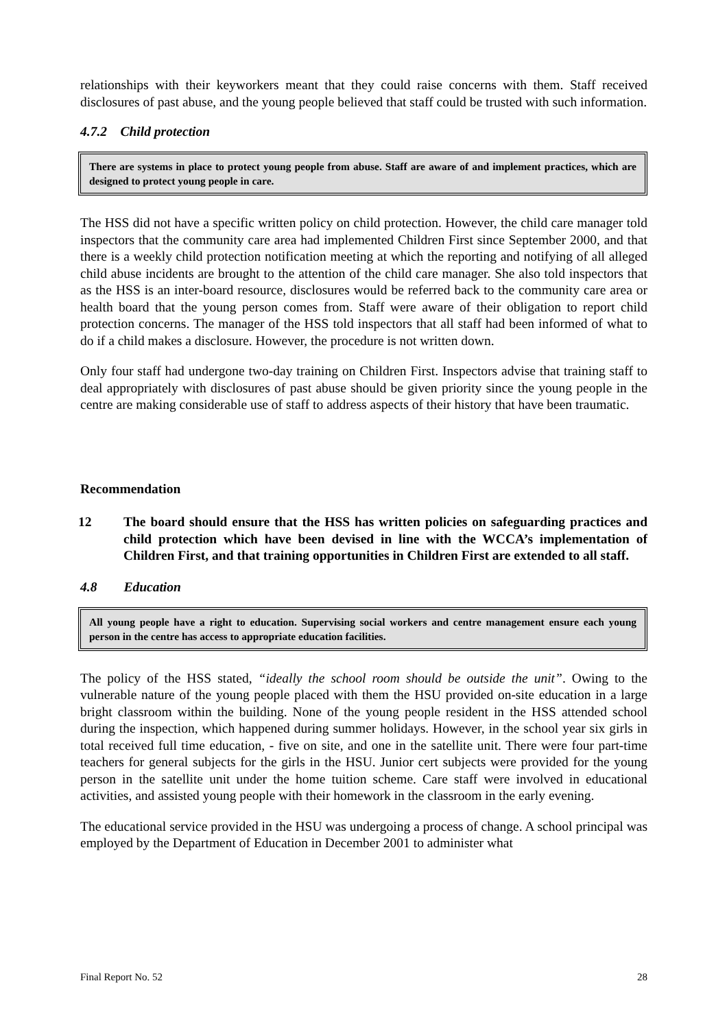relationships with their keyworkers meant that they could raise concerns with them. Staff received disclosures of past abuse, and the young people believed that staff could be trusted with such information.
4.7.2 Child protection
There are systems in place to protect young people from abuse. Staff are aware of and implement practices, which are designed to protect young people in care.
The HSS did not have a specific written policy on child protection. However, the child care manager told inspectors that the community care area had implemented Children First since September 2000, and that there is a weekly child protection notification meeting at which the reporting and notifying of all alleged child abuse incidents are brought to the attention of the child care manager. She also told inspectors that as the HSS is an inter-board resource, disclosures would be referred back to the community care area or health board that the young person comes from. Staff were aware of their obligation to report child protection concerns. The manager of the HSS told inspectors that all staff had been informed of what to do if a child makes a disclosure. However, the procedure is not written down.
Only four staff had undergone two-day training on Children First. Inspectors advise that training staff to deal appropriately with disclosures of past abuse should be given priority since the young people in the centre are making considerable use of staff to address aspects of their history that have been traumatic.
Recommendation
12 The board should ensure that the HSS has written policies on safeguarding practices and child protection which have been devised in line with the WCCA’s implementation of Children First, and that training opportunities in Children First are extended to all staff.
4.8 Education
All young people have a right to education. Supervising social workers and centre management ensure each young person in the centre has access to appropriate education facilities.
The policy of the HSS stated, “ideally the school room should be outside the unit”. Owing to the vulnerable nature of the young people placed with them the HSU provided on-site education in a large bright classroom within the building. None of the young people resident in the HSS attended school during the inspection, which happened during summer holidays. However, in the school year six girls in total received full time education, - five on site, and one in the satellite unit. There were four part-time teachers for general subjects for the girls in the HSU. Junior cert subjects were provided for the young person in the satellite unit under the home tuition scheme. Care staff were involved in educational activities, and assisted young people with their homework in the classroom in the early evening.
The educational service provided in the HSU was undergoing a process of change. A school principal was employed by the Department of Education in December 2001 to administer what
Final Report No. 52 28